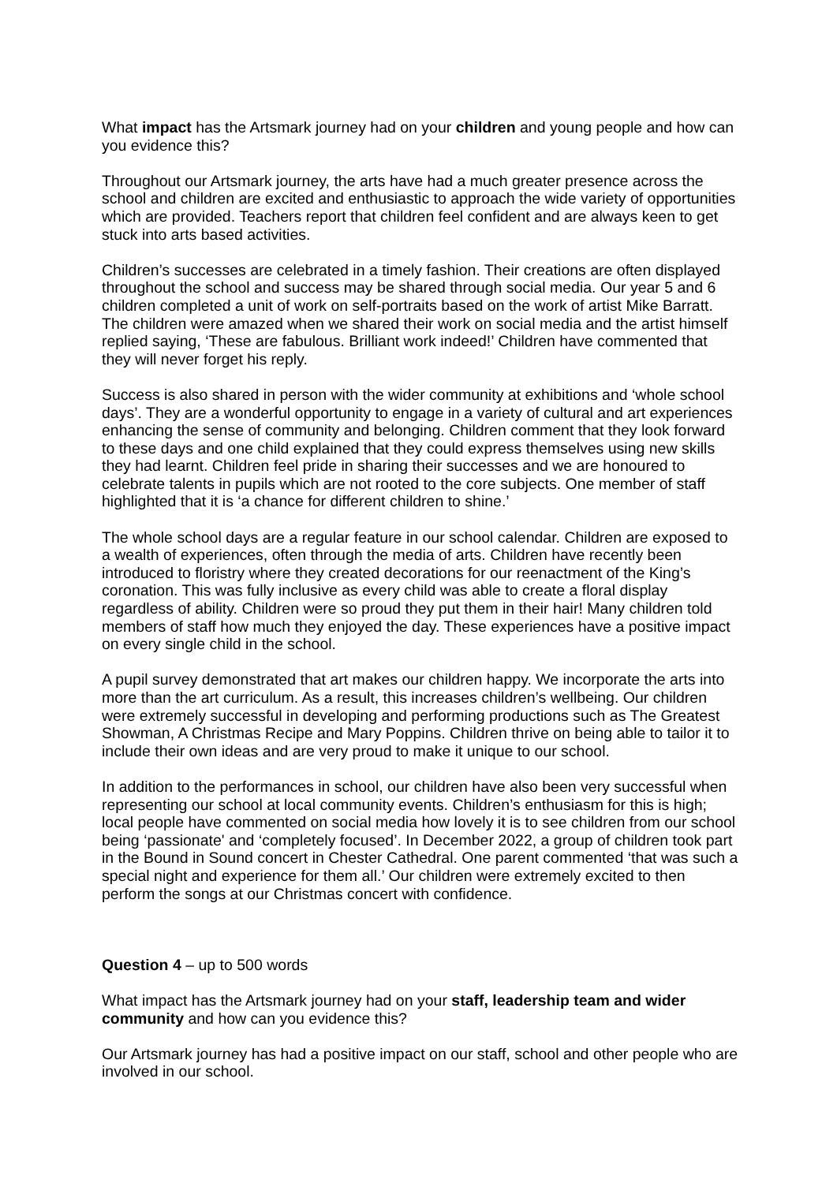What impact has the Artsmark journey had on your children and young people and how can you evidence this?
Throughout our Artsmark journey, the arts have had a much greater presence across the school and children are excited and enthusiastic to approach the wide variety of opportunities which are provided. Teachers report that children feel confident and are always keen to get stuck into arts based activities.
Children’s successes are celebrated in a timely fashion. Their creations are often displayed throughout the school and success may be shared through social media. Our year 5 and 6 children completed a unit of work on self-portraits based on the work of artist Mike Barratt. The children were amazed when we shared their work on social media and the artist himself replied saying, ‘These are fabulous. Brilliant work indeed!’ Children have commented that they will never forget his reply.
Success is also shared in person with the wider community at exhibitions and ‘whole school days’. They are a wonderful opportunity to engage in a variety of cultural and art experiences enhancing the sense of community and belonging. Children comment that they look forward to these days and one child explained that they could express themselves using new skills they had learnt. Children feel pride in sharing their successes and we are honoured to celebrate talents in pupils which are not rooted to the core subjects. One member of staff highlighted that it is ‘a chance for different children to shine.’
The whole school days are a regular feature in our school calendar. Children are exposed to a wealth of experiences, often through the media of arts. Children have recently been introduced to floristry where they created decorations for our reenactment of the King’s coronation. This was fully inclusive as every child was able to create a floral display regardless of ability. Children were so proud they put them in their hair! Many children told members of staff how much they enjoyed the day. These experiences have a positive impact on every single child in the school.
A pupil survey demonstrated that art makes our children happy. We incorporate the arts into more than the art curriculum. As a result, this increases children’s wellbeing. Our children were extremely successful in developing and performing productions such as The Greatest Showman, A Christmas Recipe and Mary Poppins. Children thrive on being able to tailor it to include their own ideas and are very proud to make it unique to our school.
In addition to the performances in school, our children have also been very successful when representing our school at local community events. Children’s enthusiasm for this is high; local people have commented on social media how lovely it is to see children from our school being ‘passionate' and ‘completely focused’. In December 2022, a group of children took part in the Bound in Sound concert in Chester Cathedral. One parent commented ‘that was such a special night and experience for them all.’ Our children were extremely excited to then perform the songs at our Christmas concert with confidence.
Question 4 – up to 500 words
What impact has the Artsmark journey had on your staff, leadership team and wider community and how can you evidence this?
Our Artsmark journey has had a positive impact on our staff, school and other people who are involved in our school.